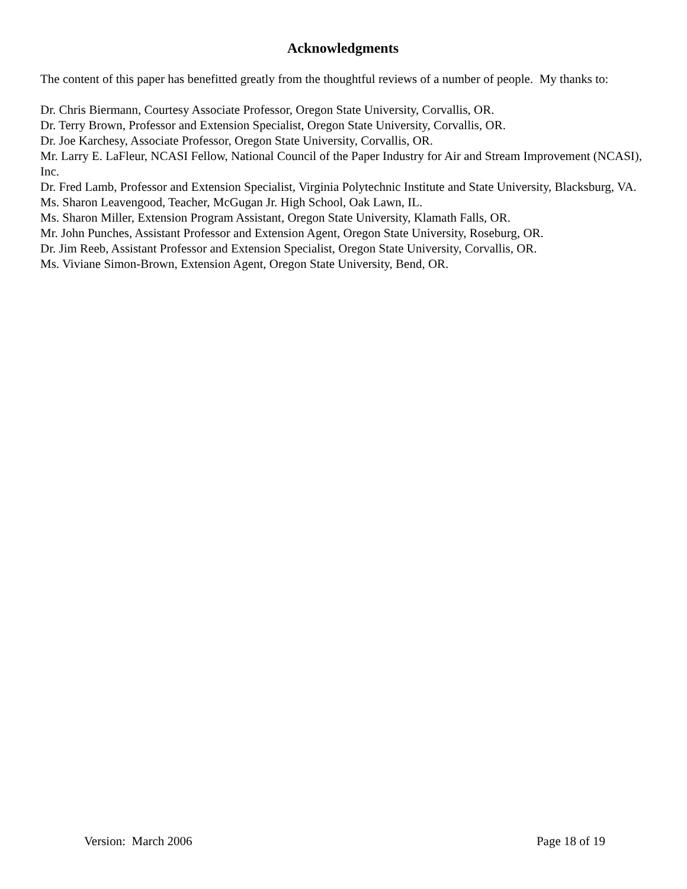Acknowledgments
The content of this paper has benefitted greatly from the thoughtful reviews of a number of people. My thanks to:
Dr. Chris Biermann, Courtesy Associate Professor, Oregon State University, Corvallis, OR.
Dr. Terry Brown, Professor and Extension Specialist, Oregon State University, Corvallis, OR.
Dr. Joe Karchesy, Associate Professor, Oregon State University, Corvallis, OR.
Mr. Larry E. LaFleur, NCASI Fellow, National Council of the Paper Industry for Air and Stream Improvement (NCASI), Inc.
Dr. Fred Lamb, Professor and Extension Specialist, Virginia Polytechnic Institute and State University, Blacksburg, VA.
Ms. Sharon Leavengood, Teacher, McGugan Jr. High School, Oak Lawn, IL.
Ms. Sharon Miller, Extension Program Assistant, Oregon State University, Klamath Falls, OR.
Mr. John Punches, Assistant Professor and Extension Agent, Oregon State University, Roseburg, OR.
Dr. Jim Reeb, Assistant Professor and Extension Specialist, Oregon State University, Corvallis, OR.
Ms. Viviane Simon-Brown, Extension Agent, Oregon State University, Bend, OR.
Version: March 2006 Page 18 of 19